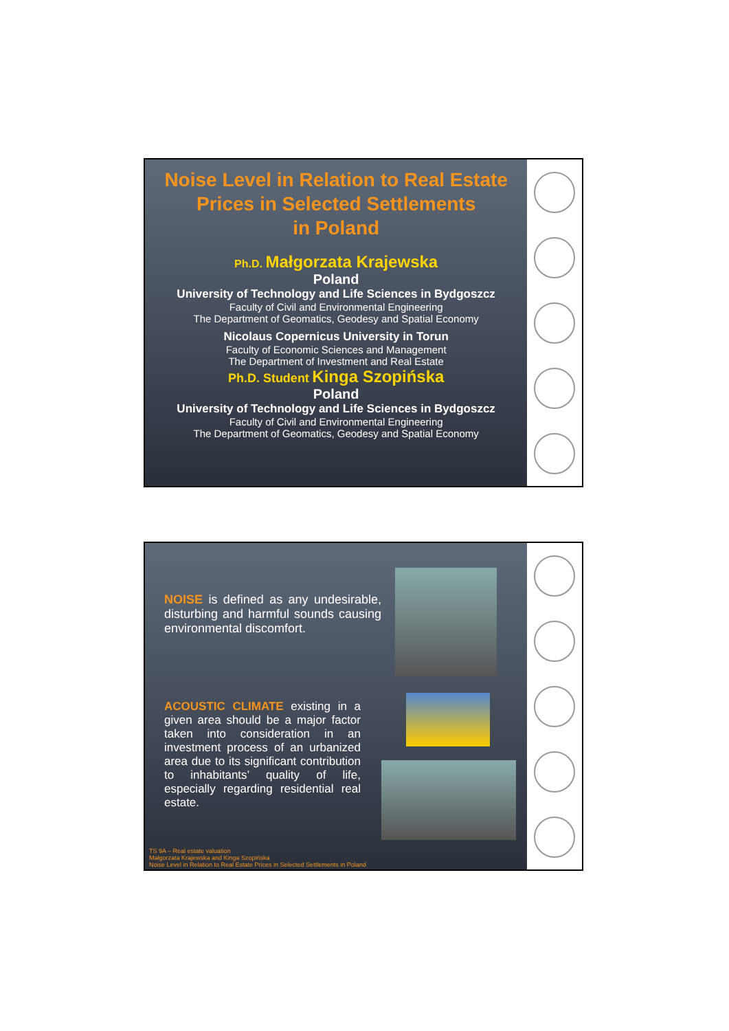Noise Level in Relation to Real Estate
Prices in Selected Settlements
in Poland
Ph.D. Małgorzata Krajewska
Poland
University of Technology and Life Sciences in Bydgoszcz
Faculty of Civil and Environmental Engineering
The Department of Geomatics, Geodesy and Spatial Economy
Nicolaus Copernicus University in Torun
Faculty of Economic Sciences and Management
The Department of Investment and Real Estate
Ph.D. Student Kinga Szopińska
Poland
University of Technology and Life Sciences in Bydgoszcz
Faculty of Civil and Environmental Engineering
The Department of Geomatics, Geodesy and Spatial Economy
NOISE is defined as any undesirable, disturbing and harmful sounds causing environmental discomfort.
ACOUSTIC CLIMATE existing in a given area should be a major factor taken into consideration in an investment process of an urbanized area due to its significant contribution to inhabitants’ quality of life, especially regarding residential real estate.
TS 9A – Real estate valuation
Małgorzata Krajewska and Kinga Szopińska
Noise Level in Relation to Real Estate Prices in Selected Settlements in Poland